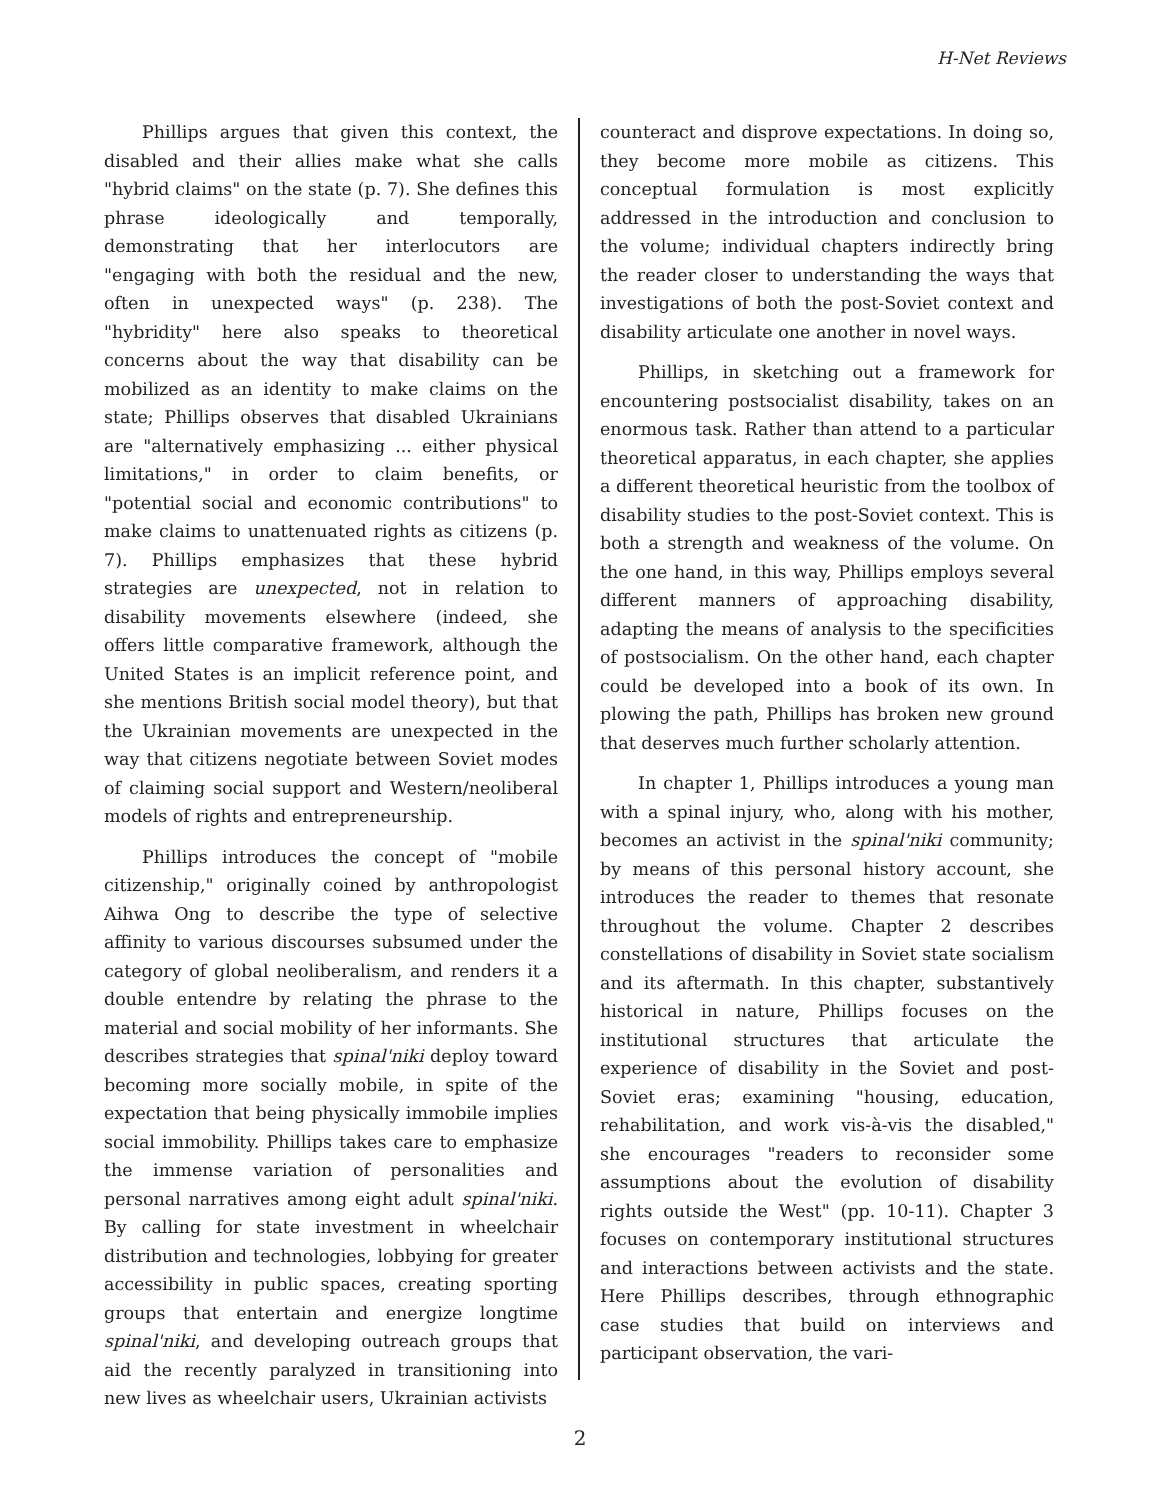H-Net Reviews
Phillips argues that given this context, the disabled and their allies make what she calls "hybrid claims" on the state (p. 7). She defines this phrase ideologically and temporally, demonstrating that her interlocutors are "engaging with both the residual and the new, often in unexpected ways" (p. 238). The "hybridity" here also speaks to theoretical concerns about the way that disability can be mobilized as an identity to make claims on the state; Phillips observes that disabled Ukrainians are "alternatively emphasizing ... either physical limitations," in order to claim benefits, or "potential social and economic contributions" to make claims to unattenuated rights as citizens (p. 7). Phillips emphasizes that these hybrid strategies are unexpected, not in relation to disability movements elsewhere (indeed, she offers little comparative framework, although the United States is an implicit reference point, and she mentions British social model theory), but that the Ukrainian movements are unexpected in the way that citizens negotiate between Soviet modes of claiming social support and Western/neoliberal models of rights and entrepreneurship.
Phillips introduces the concept of "mobile citizenship," originally coined by anthropologist Aihwa Ong to describe the type of selective affinity to various discourses subsumed under the category of global neoliberalism, and renders it a double entendre by relating the phrase to the material and social mobility of her informants. She describes strategies that spinal'niki deploy toward becoming more socially mobile, in spite of the expectation that being physically immobile implies social immobility. Phillips takes care to emphasize the immense variation of personalities and personal narratives among eight adult spinal'niki. By calling for state investment in wheelchair distribution and technologies, lobbying for greater accessibility in public spaces, creating sporting groups that entertain and energize longtime spinal'niki, and developing outreach groups that aid the recently paralyzed in transitioning into new lives as wheelchair users, Ukrainian activists
counteract and disprove expectations. In doing so, they become more mobile as citizens. This conceptual formulation is most explicitly addressed in the introduction and conclusion to the volume; individual chapters indirectly bring the reader closer to understanding the ways that investigations of both the post-Soviet context and disability articulate one another in novel ways.
Phillips, in sketching out a framework for encountering postsocialist disability, takes on an enormous task. Rather than attend to a particular theoretical apparatus, in each chapter, she applies a different theoretical heuristic from the toolbox of disability studies to the post-Soviet context. This is both a strength and weakness of the volume. On the one hand, in this way, Phillips employs several different manners of approaching disability, adapting the means of analysis to the specificities of postsocialism. On the other hand, each chapter could be developed into a book of its own. In plowing the path, Phillips has broken new ground that deserves much further scholarly attention.
In chapter 1, Phillips introduces a young man with a spinal injury, who, along with his mother, becomes an activist in the spinal'niki community; by means of this personal history account, she introduces the reader to themes that resonate throughout the volume. Chapter 2 describes constellations of disability in Soviet state socialism and its aftermath. In this chapter, substantively historical in nature, Phillips focuses on the institutional structures that articulate the experience of disability in the Soviet and post-Soviet eras; examining "housing, education, rehabilitation, and work vis-à-vis the disabled," she encourages "readers to reconsider some assumptions about the evolution of disability rights outside the West" (pp. 10-11). Chapter 3 focuses on contemporary institutional structures and interactions between activists and the state. Here Phillips describes, through ethnographic case studies that build on interviews and participant observation, the vari-
2